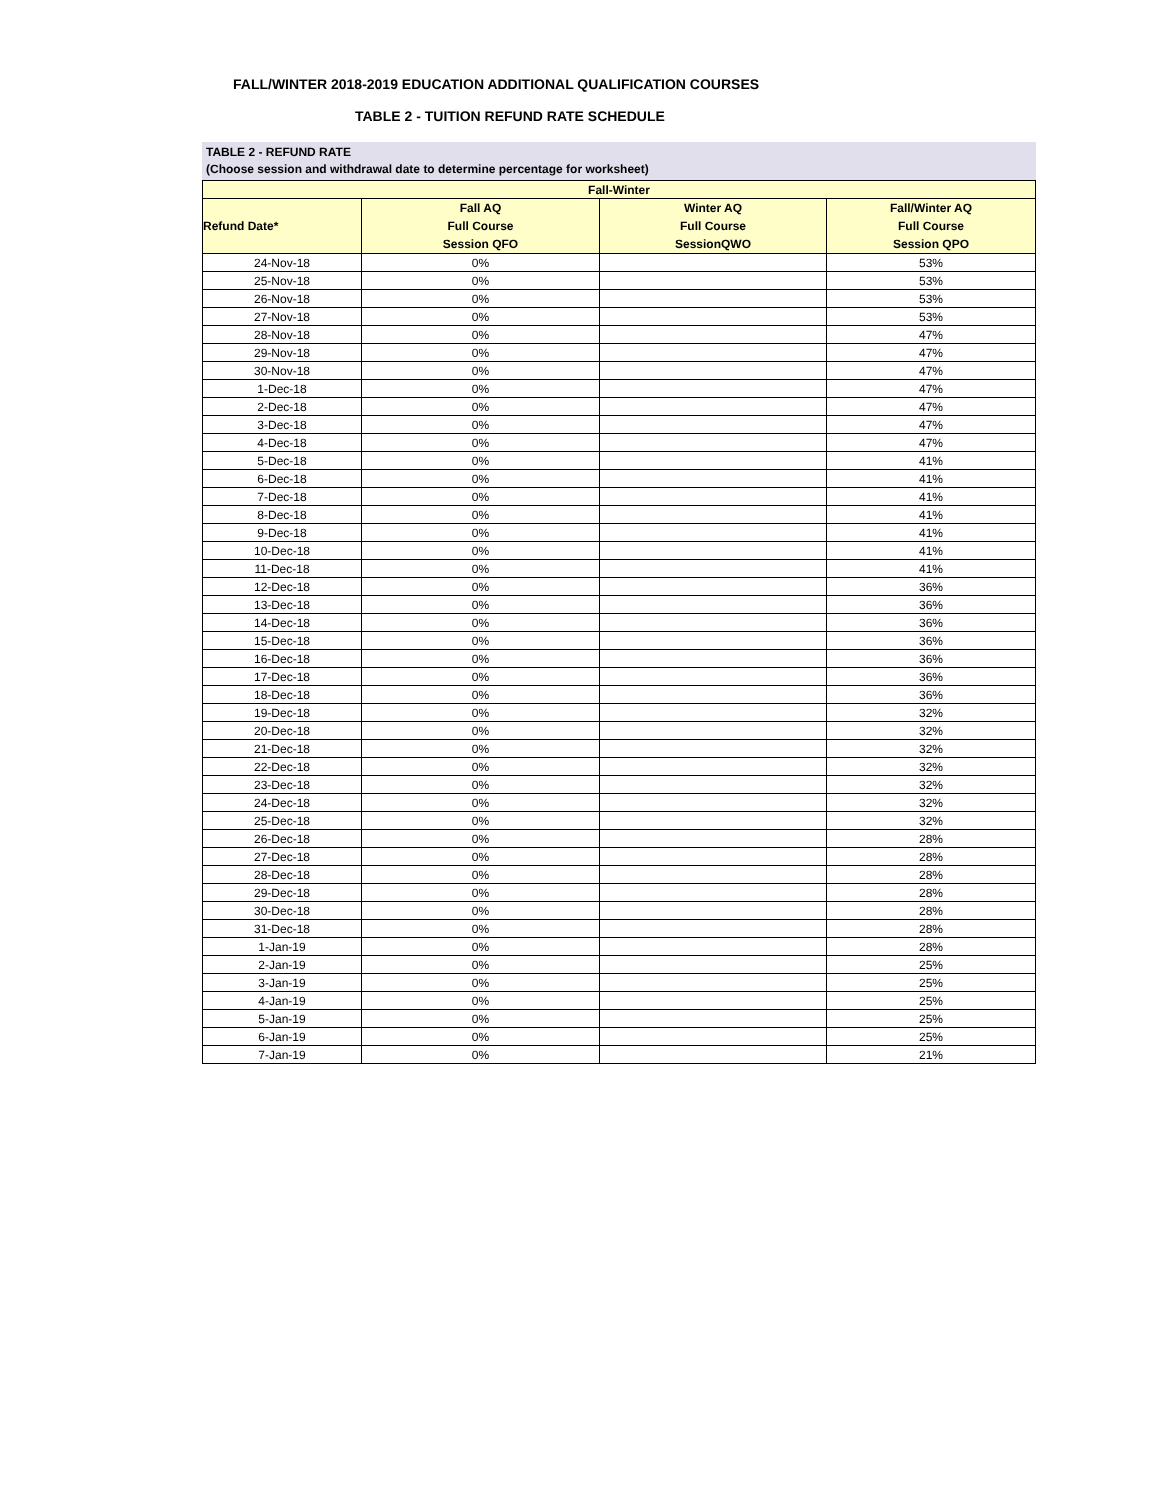FALL/WINTER 2018-2019 EDUCATION ADDITIONAL QUALIFICATION COURSES
TABLE 2 - TUITION REFUND RATE SCHEDULE
TABLE 2 - REFUND RATE
(Choose session and withdrawal date to determine percentage for worksheet)
| Fall-Winter | | | |
| Refund Date* | Fall AQ Full Course Session QFO | Winter AQ Full Course SessionQWO | Fall/Winter AQ Full Course Session QPO |
| 24-Nov-18 | 0% | | 53% |
| 25-Nov-18 | 0% | | 53% |
| 26-Nov-18 | 0% | | 53% |
| 27-Nov-18 | 0% | | 53% |
| 28-Nov-18 | 0% | | 47% |
| 29-Nov-18 | 0% | | 47% |
| 30-Nov-18 | 0% | | 47% |
| 1-Dec-18 | 0% | | 47% |
| 2-Dec-18 | 0% | | 47% |
| 3-Dec-18 | 0% | | 47% |
| 4-Dec-18 | 0% | | 47% |
| 5-Dec-18 | 0% | | 41% |
| 6-Dec-18 | 0% | | 41% |
| 7-Dec-18 | 0% | | 41% |
| 8-Dec-18 | 0% | | 41% |
| 9-Dec-18 | 0% | | 41% |
| 10-Dec-18 | 0% | | 41% |
| 11-Dec-18 | 0% | | 41% |
| 12-Dec-18 | 0% | | 36% |
| 13-Dec-18 | 0% | | 36% |
| 14-Dec-18 | 0% | | 36% |
| 15-Dec-18 | 0% | | 36% |
| 16-Dec-18 | 0% | | 36% |
| 17-Dec-18 | 0% | | 36% |
| 18-Dec-18 | 0% | | 36% |
| 19-Dec-18 | 0% | | 32% |
| 20-Dec-18 | 0% | | 32% |
| 21-Dec-18 | 0% | | 32% |
| 22-Dec-18 | 0% | | 32% |
| 23-Dec-18 | 0% | | 32% |
| 24-Dec-18 | 0% | | 32% |
| 25-Dec-18 | 0% | | 32% |
| 26-Dec-18 | 0% | | 28% |
| 27-Dec-18 | 0% | | 28% |
| 28-Dec-18 | 0% | | 28% |
| 29-Dec-18 | 0% | | 28% |
| 30-Dec-18 | 0% | | 28% |
| 31-Dec-18 | 0% | | 28% |
| 1-Jan-19 | 0% | | 28% |
| 2-Jan-19 | 0% | | 25% |
| 3-Jan-19 | 0% | | 25% |
| 4-Jan-19 | 0% | | 25% |
| 5-Jan-19 | 0% | | 25% |
| 6-Jan-19 | 0% | | 25% |
| 7-Jan-19 | 0% | | 21% |